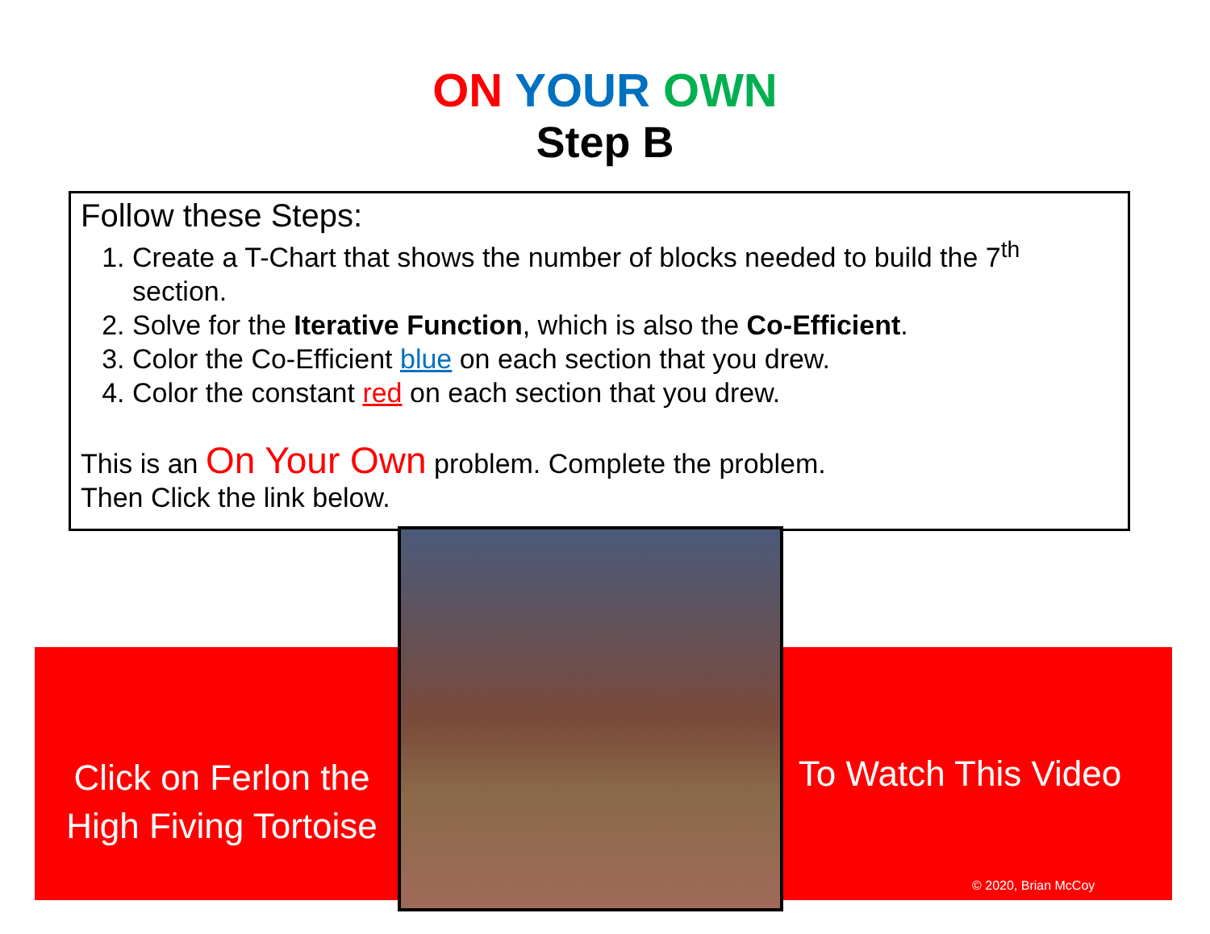ON YOUR OWN
Step B
Follow these Steps:
1. Create a T-Chart that shows the number of blocks needed to build the 7<sup>th</sup> section.
2. Solve for the Iterative Function, which is also the Co-Efficient.
3. Color the Co-Efficient blue on each section that you drew.
4. Color the constant red on each section that you drew.
This is an On Your Own problem. Complete the problem.
Then Click the link below.
Click on Ferlon the High Fiving Tortoise
To Watch This Video
© 2020, Brian McCoy